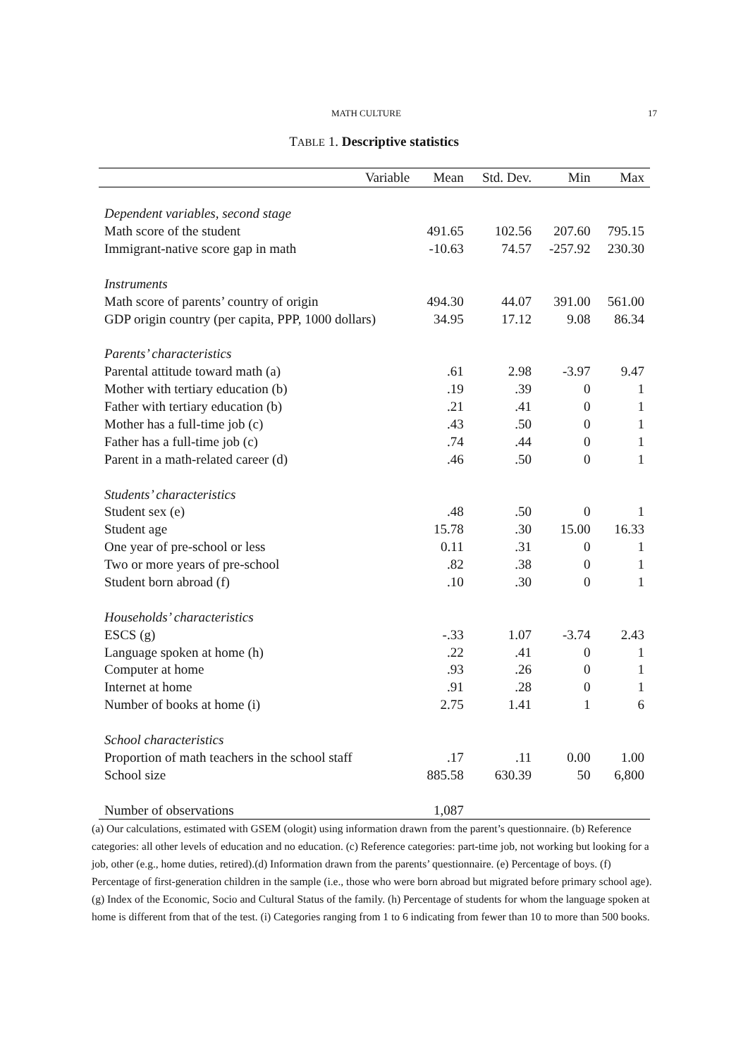MATH CULTURE 17
TABLE 1. Descriptive statistics
| Variable | Mean | Std. Dev. | Min | Max |
| --- | --- | --- | --- | --- |
| Dependent variables, second stage | | | | |
| Math score of the student | 491.65 | 102.56 | 207.60 | 795.15 |
| Immigrant-native score gap in math | -10.63 | 74.57 | -257.92 | 230.30 |
| Instruments | | | | |
| Math score of parents’ country of origin | 494.30 | 44.07 | 391.00 | 561.00 |
| GDP origin country (per capita, PPP, 1000 dollars) | 34.95 | 17.12 | 9.08 | 86.34 |
| Parents’ characteristics | | | | |
| Parental attitude toward math (a) | .61 | 2.98 | -3.97 | 9.47 |
| Mother with tertiary education (b) | .19 | .39 | 0 | 1 |
| Father with tertiary education (b) | .21 | .41 | 0 | 1 |
| Mother has a full-time job (c) | .43 | .50 | 0 | 1 |
| Father has a full-time job (c) | .74 | .44 | 0 | 1 |
| Parent in a math-related career (d) | .46 | .50 | 0 | 1 |
| Students’ characteristics | | | | |
| Student sex (e) | .48 | .50 | 0 | 1 |
| Student age | 15.78 | .30 | 15.00 | 16.33 |
| One year of pre-school or less | 0.11 | .31 | 0 | 1 |
| Two or more years of pre-school | .82 | .38 | 0 | 1 |
| Student born abroad (f) | .10 | .30 | 0 | 1 |
| Households’ characteristics | | | | |
| ESCS (g) | -.33 | 1.07 | -3.74 | 2.43 |
| Language spoken at home (h) | .22 | .41 | 0 | 1 |
| Computer at home | .93 | .26 | 0 | 1 |
| Internet at home | .91 | .28 | 0 | 1 |
| Number of books at home (i) | 2.75 | 1.41 | 1 | 6 |
| School characteristics | | | | |
| Proportion of math teachers in the school staff | .17 | .11 | 0.00 | 1.00 |
| School size | 885.58 | 630.39 | 50 | 6,800 |
| Number of observations | 1,087 | | | |
(a) Our calculations, estimated with GSEM (ologit) using information drawn from the parent’s questionnaire. (b) Reference categories: all other levels of education and no education. (c) Reference categories: part-time job, not working but looking for a job, other (e.g., home duties, retired).(d) Information drawn from the parents’ questionnaire. (e) Percentage of boys. (f) Percentage of first-generation children in the sample (i.e., those who were born abroad but migrated before primary school age). (g) Index of the Economic, Socio and Cultural Status of the family. (h) Percentage of students for whom the language spoken at home is different from that of the test. (i) Categories ranging from 1 to 6 indicating from fewer than 10 to more than 500 books.